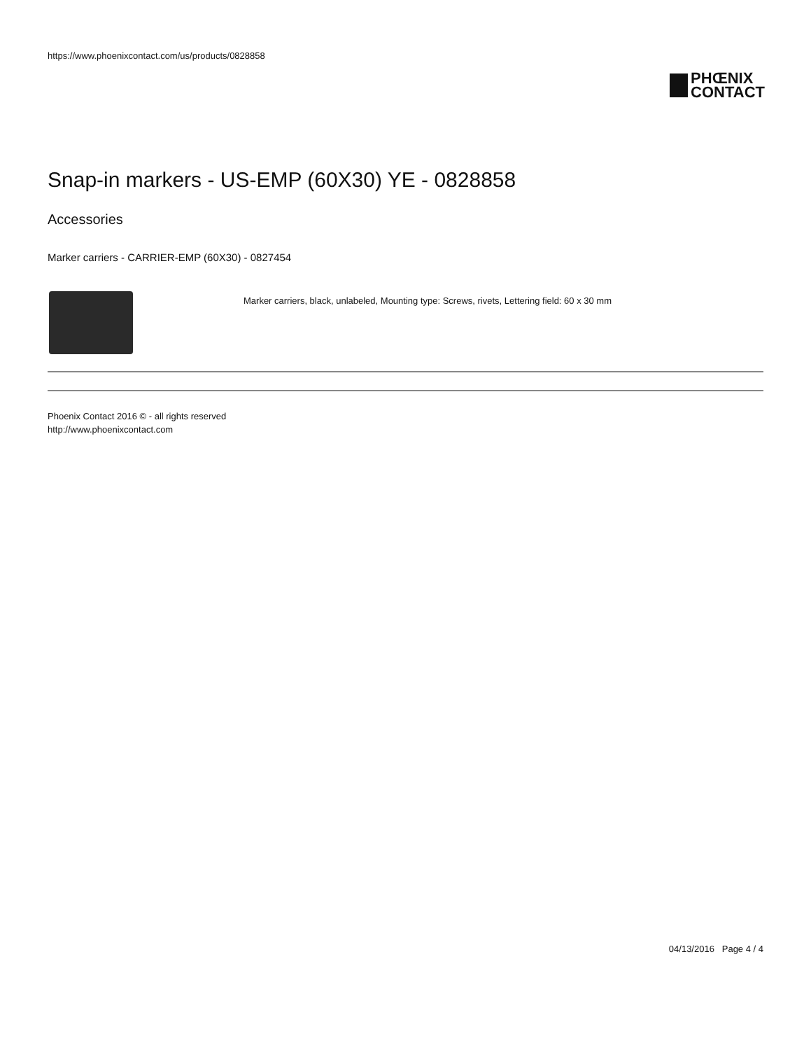https://www.phoenixcontact.com/us/products/0828858
PHŒNIX
CONTACT
Snap-in markers - US-EMP (60X30) YE - 0828858
Accessories
Marker carriers - CARRIER-EMP (60X30) - 0827454
Marker carriers, black, unlabeled, Mounting type: Screws, rivets, Lettering field: 60 x 30 mm
Phoenix Contact 2016 © - all rights reserved
http://www.phoenixcontact.com
04/13/2016 Page 4 / 4